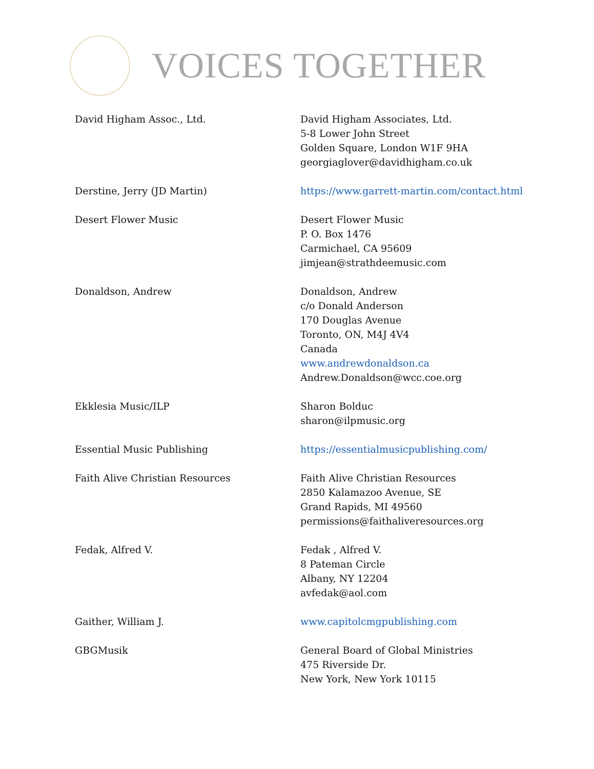VOICES TOGETHER
| David Higham Assoc., Ltd. | David Higham Associates, Ltd. 5-8 Lower John Street Golden Square, London W1F 9HA georgiaglover@davidhigham.co.uk |
| Derstine, Jerry (JD Martin) | https://www.garrett-martin.com/contact.html |
| Desert Flower Music | Desert Flower Music P. O. Box 1476 Carmichael, CA 95609 jimjean@strathdeemusic.com |
| Donaldson, Andrew | Donaldson, Andrew c/o Donald Anderson 170 Douglas Avenue Toronto, ON, M4J 4V4 Canada www.andrewdonaldson.ca Andrew.Donaldson@wcc.coe.org |
| Ekklesia Music/ILP | Sharon Bolduc sharon@ilpmusic.org |
| Essential Music Publishing | https://essentialmusicpublishing.com/ |
| Faith Alive Christian Resources | Faith Alive Christian Resources 2850 Kalamazoo Avenue, SE Grand Rapids, MI 49560 permissions@faithaliveresources.org |
| Fedak, Alfred V. | Fedak , Alfred V. 8 Pateman Circle Albany, NY 12204 avfedak@aol.com |
| Gaither, William J. | www.capitolcmgpublishing.com |
| GBGMusik | General Board of Global Ministries 475 Riverside Dr. New York, New York 10115 |